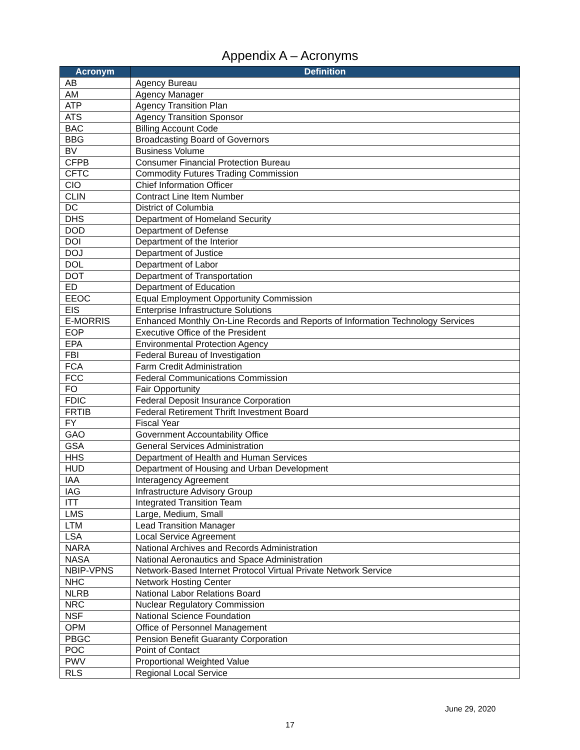Appendix A – Acronyms
| Acronym | Definition |
| --- | --- |
| AB | Agency Bureau |
| AM | Agency Manager |
| ATP | Agency Transition Plan |
| ATS | Agency Transition Sponsor |
| BAC | Billing Account Code |
| BBG | Broadcasting Board of Governors |
| BV | Business Volume |
| CFPB | Consumer Financial Protection Bureau |
| CFTC | Commodity Futures Trading Commission |
| CIO | Chief Information Officer |
| CLIN | Contract Line Item Number |
| DC | District of Columbia |
| DHS | Department of Homeland Security |
| DOD | Department of Defense |
| DOI | Department of the Interior |
| DOJ | Department of Justice |
| DOL | Department of Labor |
| DOT | Department of Transportation |
| ED | Department of Education |
| EEOC | Equal Employment Opportunity Commission |
| EIS | Enterprise Infrastructure Solutions |
| E-MORRIS | Enhanced Monthly On-Line Records and Reports of Information Technology Services |
| EOP | Executive Office of the President |
| EPA | Environmental Protection Agency |
| FBI | Federal Bureau of Investigation |
| FCA | Farm Credit Administration |
| FCC | Federal Communications Commission |
| FO | Fair Opportunity |
| FDIC | Federal Deposit Insurance Corporation |
| FRTIB | Federal Retirement Thrift Investment Board |
| FY | Fiscal Year |
| GAO | Government Accountability Office |
| GSA | General Services Administration |
| HHS | Department of Health and Human Services |
| HUD | Department of Housing and Urban Development |
| IAA | Interagency Agreement |
| IAG | Infrastructure Advisory Group |
| ITT | Integrated Transition Team |
| LMS | Large, Medium, Small |
| LTM | Lead Transition Manager |
| LSA | Local Service Agreement |
| NARA | National Archives and Records Administration |
| NASA | National Aeronautics and Space Administration |
| NBIP-VPNS | Network-Based Internet Protocol Virtual Private Network Service |
| NHC | Network Hosting Center |
| NLRB | National Labor Relations Board |
| NRC | Nuclear Regulatory Commission |
| NSF | National Science Foundation |
| OPM | Office of Personnel Management |
| PBGC | Pension Benefit Guaranty Corporation |
| POC | Point of Contact |
| PWV | Proportional Weighted Value |
| RLS | Regional Local Service |
June 29, 2020
17